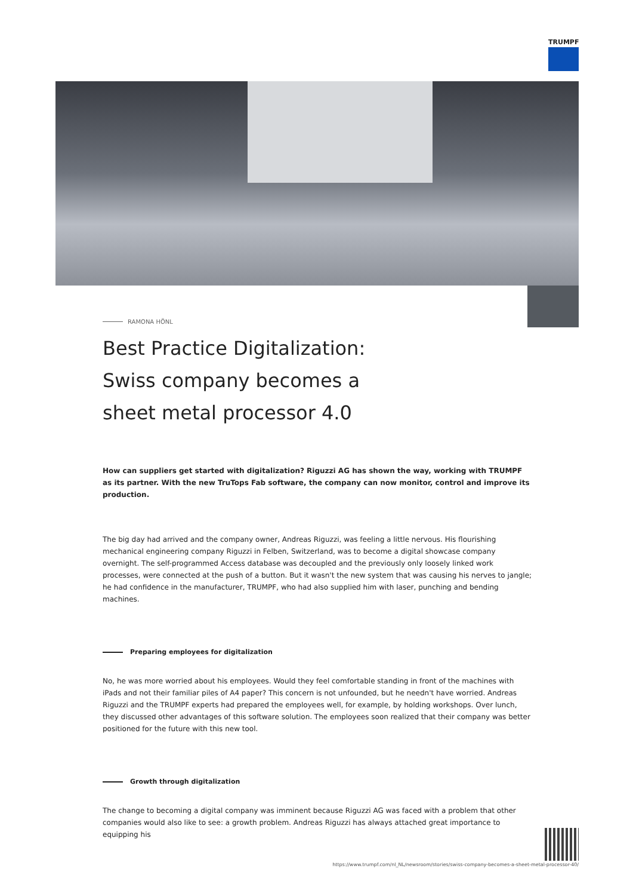TRUMPF
RAMONA HÖNL
Best Practice Digitalization: Swiss company becomes a sheet metal processor 4.0
How can suppliers get started with digitalization? Riguzzi AG has shown the way, working with TRUMPF as its partner. With the new TruTops Fab software, the company can now monitor, control and improve its production.
The big day had arrived and the company owner, Andreas Riguzzi, was feeling a little nervous. His flourishing mechanical engineering company Riguzzi in Felben, Switzerland, was to become a digital showcase company overnight. The self-programmed Access database was decoupled and the previously only loosely linked work processes, were connected at the push of a button. But it wasn't the new system that was causing his nerves to jangle; he had confidence in the manufacturer, TRUMPF, who had also supplied him with laser, punching and bending machines.
Preparing employees for digitalization
No, he was more worried about his employees. Would they feel comfortable standing in front of the machines with iPads and not their familiar piles of A4 paper? This concern is not unfounded, but he needn't have worried. Andreas Riguzzi and the TRUMPF experts had prepared the employees well, for example, by holding workshops. Over lunch, they discussed other advantages of this software solution. The employees soon realized that their company was better positioned for the future with this new tool.
Growth through digitalization
The change to becoming a digital company was imminent because Riguzzi AG was faced with a problem that other companies would also like to see: a growth problem. Andreas Riguzzi has always attached great importance to equipping his
https://www.trumpf.com/nl_NL/newsroom/stories/swiss-company-becomes-a-sheet-metal-processor-40/